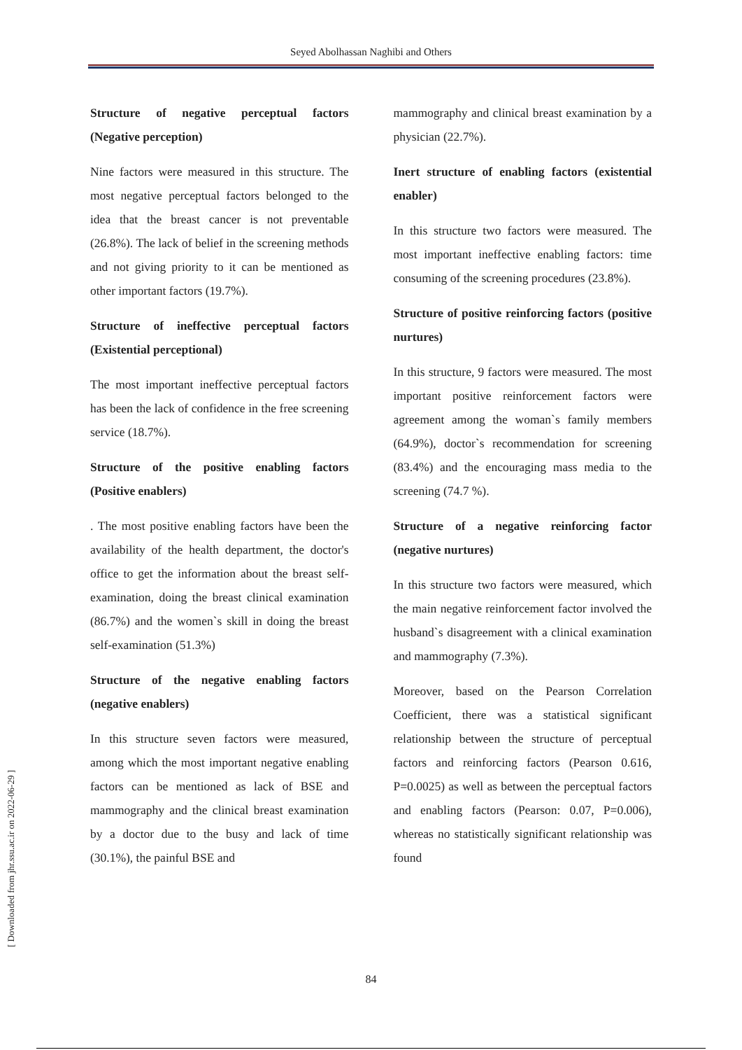Seyed Abolhassan Naghibi and Others
Structure of negative perceptual factors (Negative perception)
Nine factors were measured in this structure. The most negative perceptual factors belonged to the idea that the breast cancer is not preventable (26.8%). The lack of belief in the screening methods and not giving priority to it can be mentioned as other important factors (19.7%).
Structure of ineffective perceptual factors (Existential perceptional)
The most important ineffective perceptual factors has been the lack of confidence in the free screening service (18.7%).
Structure of the positive enabling factors (Positive enablers)
. The most positive enabling factors have been the availability of the health department, the doctor's office to get the information about the breast self-examination, doing the breast clinical examination (86.7%) and the women`s skill in doing the breast self-examination (51.3%)
Structure of the negative enabling factors (negative enablers)
In this structure seven factors were measured, among which the most important negative enabling factors can be mentioned as lack of BSE and mammography and the clinical breast examination by a doctor due to the busy and lack of time (30.1%), the painful BSE and
mammography and clinical breast examination by a physician (22.7%).
Inert structure of enabling factors (existential enabler)
In this structure two factors were measured. The most important ineffective enabling factors: time consuming of the screening procedures (23.8%).
Structure of positive reinforcing factors (positive nurtures)
In this structure, 9 factors were measured. The most important positive reinforcement factors were agreement among the woman`s family members (64.9%), doctor`s recommendation for screening (83.4%) and the encouraging mass media to the screening (74.7 %).
Structure of a negative reinforcing factor (negative nurtures)
In this structure two factors were measured, which the main negative reinforcement factor involved the husband`s disagreement with a clinical examination and mammography (7.3%).
Moreover, based on the Pearson Correlation Coefficient, there was a statistical significant relationship between the structure of perceptual factors and reinforcing factors (Pearson 0.616, P=0.0025) as well as between the perceptual factors and enabling factors (Pearson: 0.07, P=0.006), whereas no statistically significant relationship was found
84
[ Downloaded from jhr.ssu.ac.ir on 2022-06-29 ]